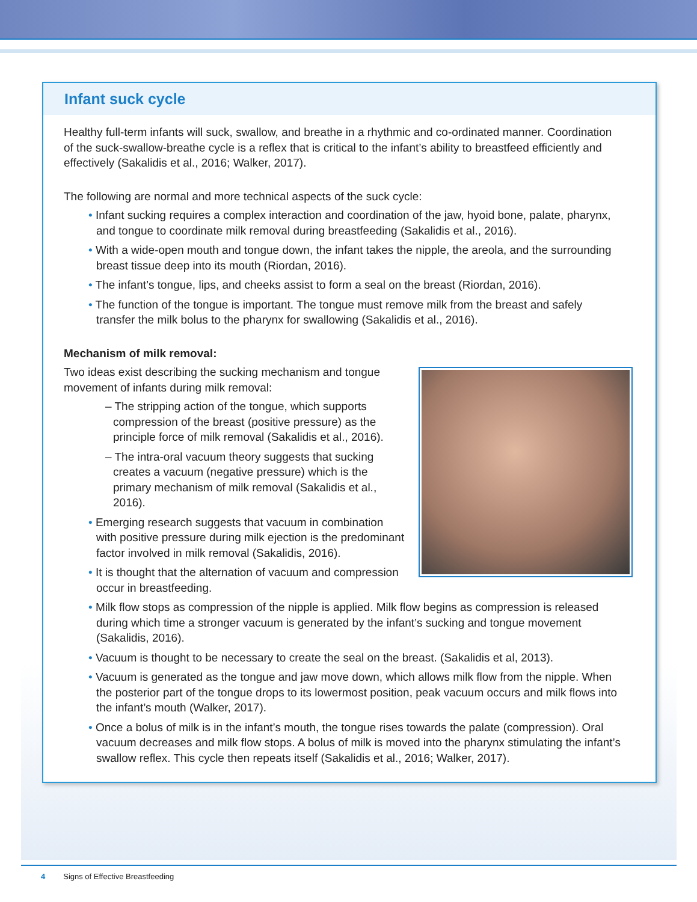Infant suck cycle
Healthy full-term infants will suck, swallow, and breathe in a rhythmic and co-ordinated manner. Coordination of the suck-swallow-breathe cycle is a reflex that is critical to the infant’s ability to breastfeed efficiently and effectively (Sakalidis et al., 2016; Walker, 2017).
The following are normal and more technical aspects of the suck cycle:
• Infant sucking requires a complex interaction and coordination of the jaw, hyoid bone, palate, pharynx, and tongue to coordinate milk removal during breastfeeding (Sakalidis et al., 2016).
• With a wide-open mouth and tongue down, the infant takes the nipple, the areola, and the surrounding breast tissue deep into its mouth (Riordan, 2016).
• The infant’s tongue, lips, and cheeks assist to form a seal on the breast (Riordan, 2016).
• The function of the tongue is important. The tongue must remove milk from the breast and safely transfer the milk bolus to the pharynx for swallowing (Sakalidis et al., 2016).
Mechanism of milk removal:
Two ideas exist describing the sucking mechanism and tongue movement of infants during milk removal:
– The stripping action of the tongue, which supports compression of the breast (positive pressure) as the principle force of milk removal (Sakalidis et al., 2016).
– The intra-oral vacuum theory suggests that sucking creates a vacuum (negative pressure) which is the primary mechanism of milk removal (Sakalidis et al., 2016).
• Emerging research suggests that vacuum in combination with positive pressure during milk ejection is the predominant factor involved in milk removal (Sakalidis, 2016).
• It is thought that the alternation of vacuum and compression occur in breastfeeding.
• Milk flow stops as compression of the nipple is applied. Milk flow begins as compression is released during which time a stronger vacuum is generated by the infant’s sucking and tongue movement (Sakalidis, 2016).
• Vacuum is thought to be necessary to create the seal on the breast. (Sakalidis et al, 2013).
• Vacuum is generated as the tongue and jaw move down, which allows milk flow from the nipple. When the posterior part of the tongue drops to its lowermost position, peak vacuum occurs and milk flows into the infant’s mouth (Walker, 2017).
• Once a bolus of milk is in the infant’s mouth, the tongue rises towards the palate (compression). Oral vacuum decreases and milk flow stops. A bolus of milk is moved into the pharynx stimulating the infant’s swallow reflex. This cycle then repeats itself (Sakalidis et al., 2016; Walker, 2017).
4 Signs of Effective Breastfeeding